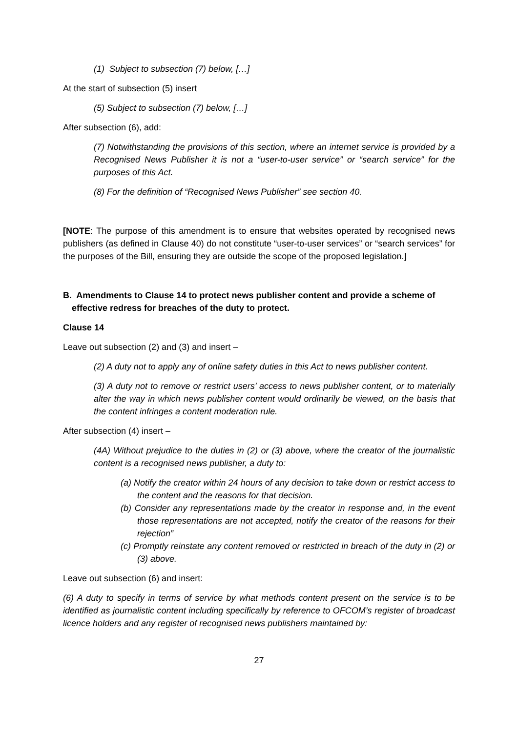(1) Subject to subsection (7) below, […]
At the start of subsection (5) insert
(5) Subject to subsection (7) below, […]
After subsection (6), add:
(7) Notwithstanding the provisions of this section, where an internet service is provided by a Recognised News Publisher it is not a “user-to-user service” or “search service” for the purposes of this Act.
(8) For the definition of “Recognised News Publisher” see section 40.
[NOTE: The purpose of this amendment is to ensure that websites operated by recognised news publishers (as defined in Clause 40) do not constitute “user-to-user services” or “search services” for the purposes of the Bill, ensuring they are outside the scope of the proposed legislation.]
B. Amendments to Clause 14 to protect news publisher content and provide a scheme of effective redress for breaches of the duty to protect.
Clause 14
Leave out subsection (2) and (3) and insert –
(2) A duty not to apply any of online safety duties in this Act to news publisher content.
(3) A duty not to remove or restrict users’ access to news publisher content, or to materially alter the way in which news publisher content would ordinarily be viewed, on the basis that the content infringes a content moderation rule.
After subsection (4) insert –
(4A) Without prejudice to the duties in (2) or (3) above, where the creator of the journalistic content is a recognised news publisher, a duty to:
(a) Notify the creator within 24 hours of any decision to take down or restrict access to the content and the reasons for that decision.
(b) Consider any representations made by the creator in response and, in the event those representations are not accepted, notify the creator of the reasons for their rejection”
(c) Promptly reinstate any content removed or restricted in breach of the duty in (2) or (3) above.
Leave out subsection (6) and insert:
(6) A duty to specify in terms of service by what methods content present on the service is to be identified as journalistic content including specifically by reference to OFCOM’s register of broadcast licence holders and any register of recognised news publishers maintained by:
27